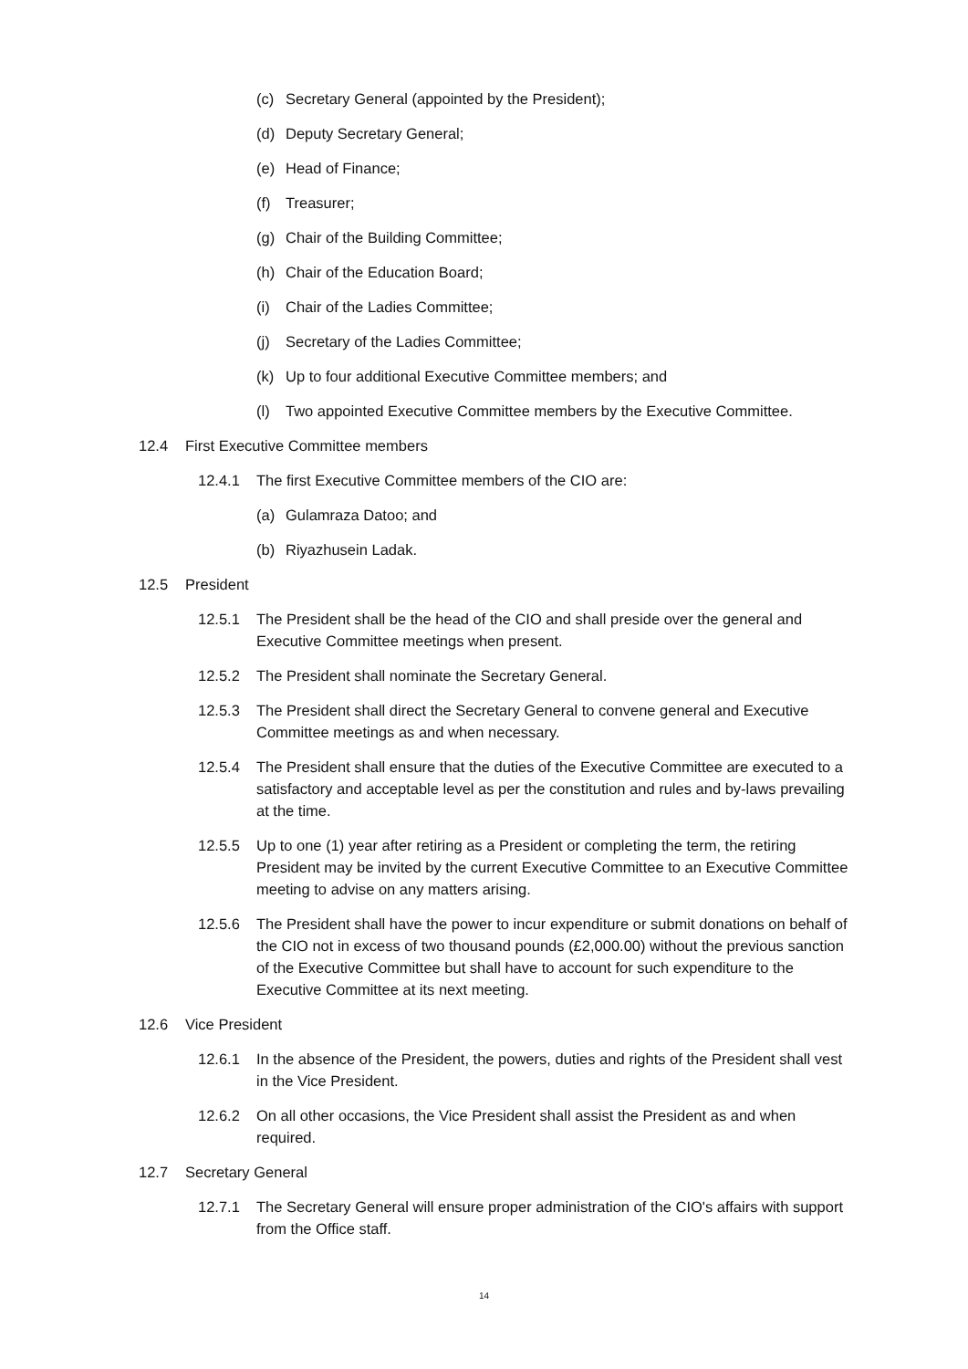(c) Secretary General (appointed by the President);
(d) Deputy Secretary General;
(e) Head of Finance;
(f) Treasurer;
(g) Chair of the Building Committee;
(h) Chair of the Education Board;
(i) Chair of the Ladies Committee;
(j) Secretary of the Ladies Committee;
(k) Up to four additional Executive Committee members; and
(l) Two appointed Executive Committee members by the Executive Committee.
12.4 First Executive Committee members
12.4.1 The first Executive Committee members of the CIO are:
(a) Gulamraza Datoo; and
(b) Riyazhusein Ladak.
12.5 President
12.5.1 The President shall be the head of the CIO and shall preside over the general and Executive Committee meetings when present.
12.5.2 The President shall nominate the Secretary General.
12.5.3 The President shall direct the Secretary General to convene general and Executive Committee meetings as and when necessary.
12.5.4 The President shall ensure that the duties of the Executive Committee are executed to a satisfactory and acceptable level as per the constitution and rules and by-laws prevailing at the time.
12.5.5 Up to one (1) year after retiring as a President or completing the term, the retiring President may be invited by the current Executive Committee to an Executive Committee meeting to advise on any matters arising.
12.5.6 The President shall have the power to incur expenditure or submit donations on behalf of the CIO not in excess of two thousand pounds (£2,000.00) without the previous sanction of the Executive Committee but shall have to account for such expenditure to the Executive Committee at its next meeting.
12.6 Vice President
12.6.1 In the absence of the President, the powers, duties and rights of the President shall vest in the Vice President.
12.6.2 On all other occasions, the Vice President shall assist the President as and when required.
12.7 Secretary General
12.7.1 The Secretary General will ensure proper administration of the CIO's affairs with support from the Office staff.
14